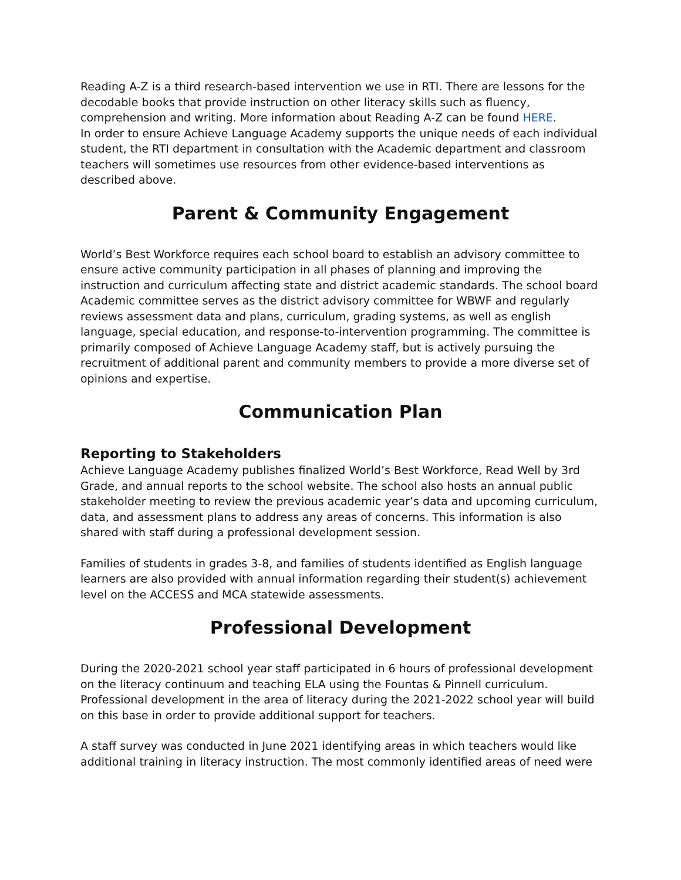Reading A-Z is a third research-based intervention we use in RTI. There are lessons for the decodable books that provide instruction on other literacy skills such as fluency, comprehension and writing. More information about Reading A-Z can be found HERE.
In order to ensure Achieve Language Academy supports the unique needs of each individual student, the RTI department in consultation with the Academic department and classroom teachers will sometimes use resources from other evidence-based interventions as described above.
Parent & Community Engagement
World’s Best Workforce requires each school board to establish an advisory committee to ensure active community participation in all phases of planning and improving the instruction and curriculum affecting state and district academic standards. The school board Academic committee serves as the district advisory committee for WBWF and regularly reviews assessment data and plans, curriculum, grading systems, as well as english language, special education, and response-to-intervention programming. The committee is primarily composed of Achieve Language Academy staff, but is actively pursuing the recruitment of additional parent and community members to provide a more diverse set of opinions and expertise.
Communication Plan
Reporting to Stakeholders
Achieve Language Academy publishes finalized World’s Best Workforce, Read Well by 3rd Grade, and annual reports to the school website. The school also hosts an annual public stakeholder meeting to review the previous academic year’s data and upcoming curriculum, data, and assessment plans to address any areas of concerns. This information is also shared with staff during a professional development session.
Families of students in grades 3-8, and families of students identified as English language learners are also provided with annual information regarding their student(s) achievement level on the ACCESS and MCA statewide assessments.
Professional Development
During the 2020-2021 school year staff participated in 6 hours of professional development on the literacy continuum and teaching ELA using the Fountas & Pinnell curriculum. Professional development in the area of literacy during the 2021-2022 school year will build on this base in order to provide additional support for teachers.
A staff survey was conducted in June 2021 identifying areas in which teachers would like additional training in literacy instruction. The most commonly identified areas of need were